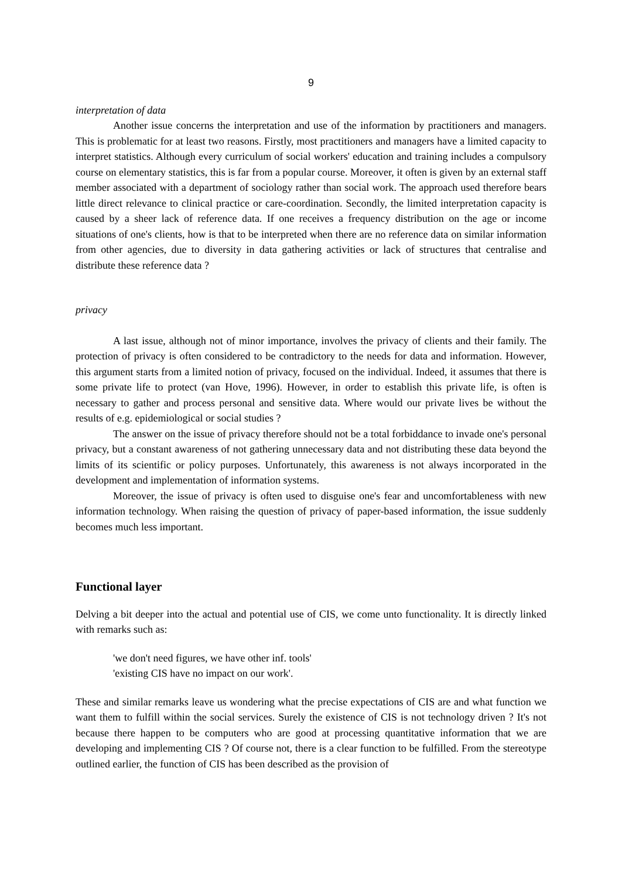9
interpretation of data
Another issue concerns the interpretation and use of the information by practitioners and managers. This is problematic for at least two reasons. Firstly, most practitioners and managers have a limited capacity to interpret statistics. Although every curriculum of social workers' education and training includes a compulsory course on elementary statistics, this is far from a popular course. Moreover, it often is given by an external staff member associated with a department of sociology rather than social work. The approach used therefore bears little direct relevance to clinical practice or care-coordination. Secondly, the limited interpretation capacity is caused by a sheer lack of reference data. If one receives a frequency distribution on the age or income situations of one's clients, how is that to be interpreted when there are no reference data on similar information from other agencies, due to diversity in data gathering activities or lack of structures that centralise and distribute these reference data ?
privacy
A last issue, although not of minor importance, involves the privacy of clients and their family. The protection of privacy is often considered to be contradictory to the needs for data and information. However, this argument starts from a limited notion of privacy, focused on the individual. Indeed, it assumes that there is some private life to protect (van Hove, 1996). However, in order to establish this private life, is often is necessary to gather and process personal and sensitive data. Where would our private lives be without the results of e.g. epidemiological or social studies ?
The answer on the issue of privacy therefore should not be a total forbiddance to invade one's personal privacy, but a constant awareness of not gathering unnecessary data and not distributing these data beyond the limits of its scientific or policy purposes. Unfortunately, this awareness is not always incorporated in the development and implementation of information systems.
Moreover, the issue of privacy is often used to disguise one's fear and uncomfortableness with new information technology. When raising the question of privacy of paper-based information, the issue suddenly becomes much less important.
Functional layer
Delving a bit deeper into the actual and potential use of CIS, we come unto functionality. It is directly linked with remarks such as:
'we don't need figures, we have other inf. tools'
'existing CIS have no impact on our work'.
These and similar remarks leave us wondering what the precise expectations of CIS are and what function we want them to fulfill within the social services. Surely the existence of CIS is not technology driven ? It's not because there happen to be computers who are good at processing quantitative information that we are developing and implementing CIS ? Of course not, there is a clear function to be fulfilled. From the stereotype outlined earlier, the function of CIS has been described as the provision of